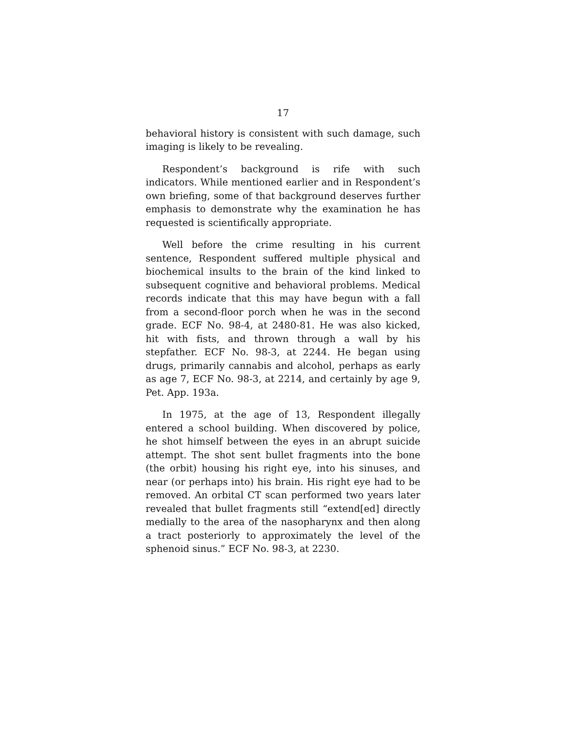17
behavioral history is consistent with such damage, such imaging is likely to be revealing.
Respondent’s background is rife with such indicators. While mentioned earlier and in Respondent’s own briefing, some of that background deserves further emphasis to demonstrate why the examination he has requested is scientifically appropriate.
Well before the crime resulting in his current sentence, Respondent suffered multiple physical and biochemical insults to the brain of the kind linked to subsequent cognitive and behavioral problems. Medical records indicate that this may have begun with a fall from a second-floor porch when he was in the second grade. ECF No. 98-4, at 2480-81. He was also kicked, hit with fists, and thrown through a wall by his stepfather. ECF No. 98-3, at 2244. He began using drugs, primarily cannabis and alcohol, perhaps as early as age 7, ECF No. 98-3, at 2214, and certainly by age 9, Pet. App. 193a.
In 1975, at the age of 13, Respondent illegally entered a school building. When discovered by police, he shot himself between the eyes in an abrupt suicide attempt. The shot sent bullet fragments into the bone (the orbit) housing his right eye, into his sinuses, and near (or perhaps into) his brain. His right eye had to be removed. An orbital CT scan performed two years later revealed that bullet fragments still “extend[ed] directly medially to the area of the nasopharynx and then along a tract posteriorly to approximately the level of the sphenoid sinus.” ECF No. 98-3, at 2230.